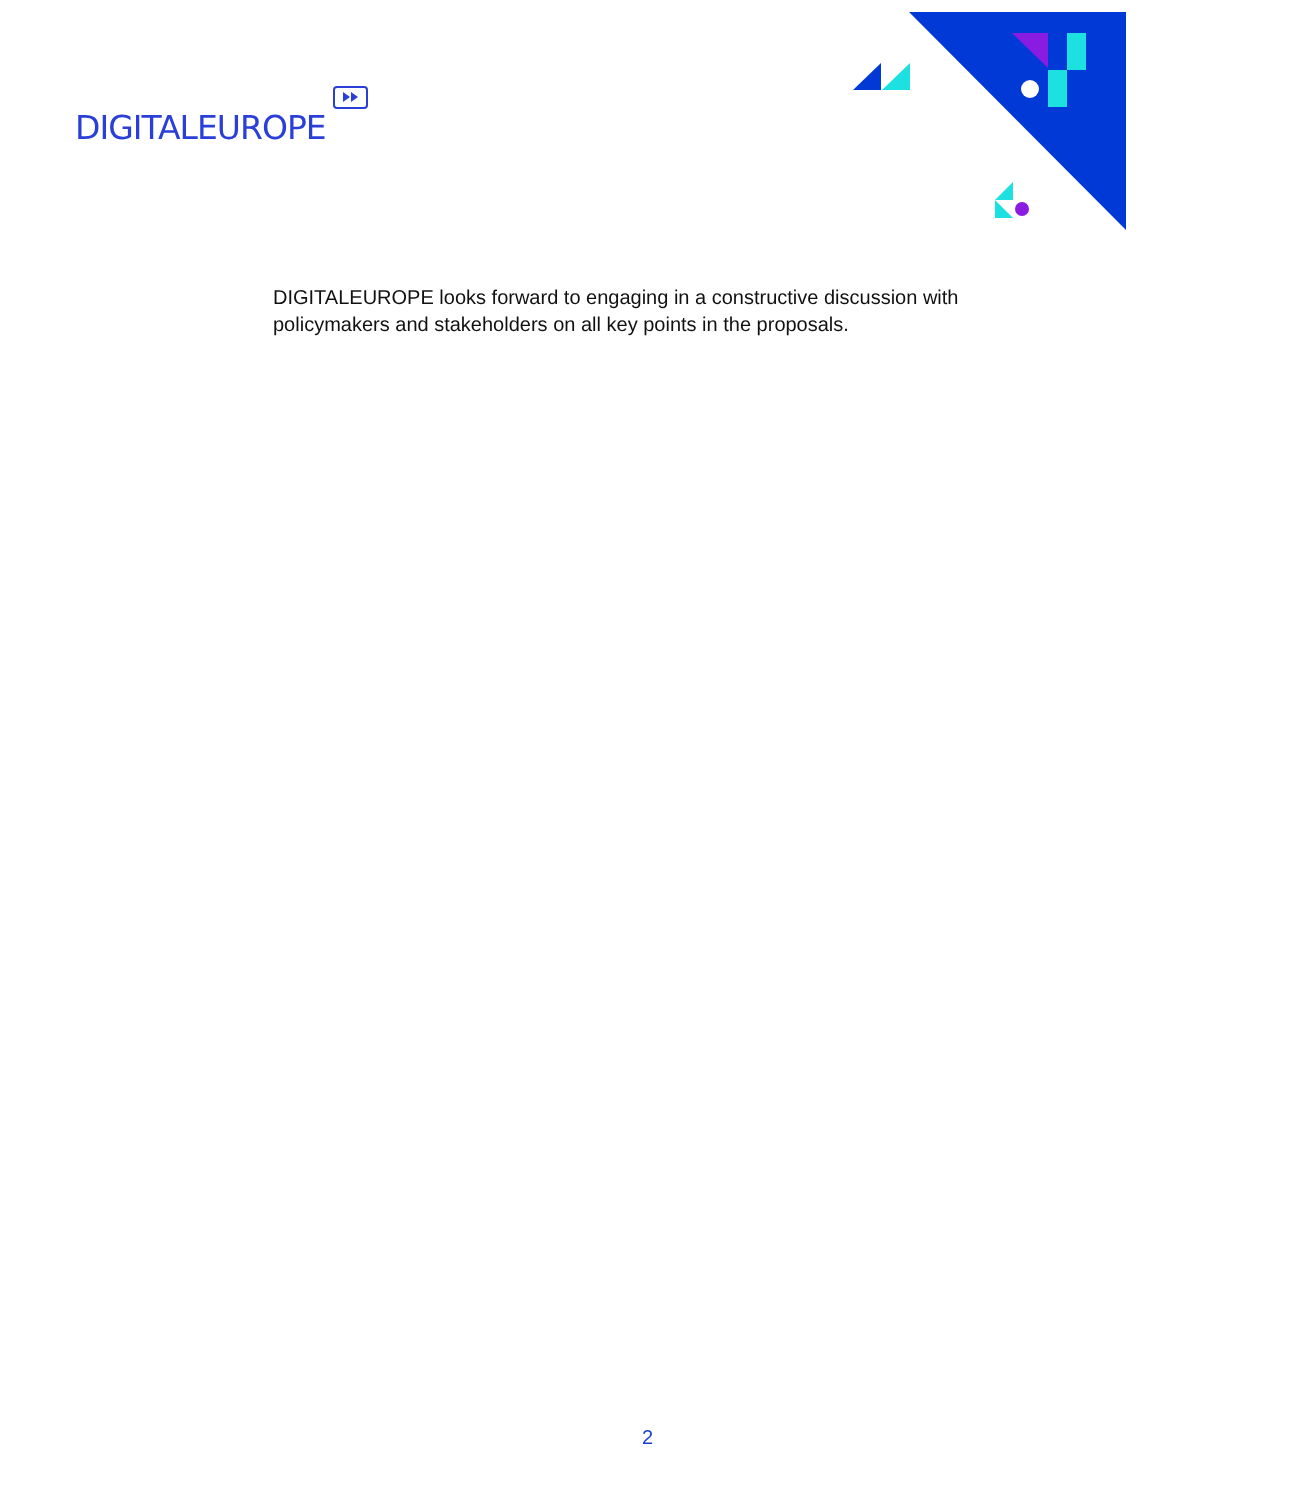DIGITALEUROPE
DIGITALEUROPE looks forward to engaging in a constructive discussion with policymakers and stakeholders on all key points in the proposals.
2